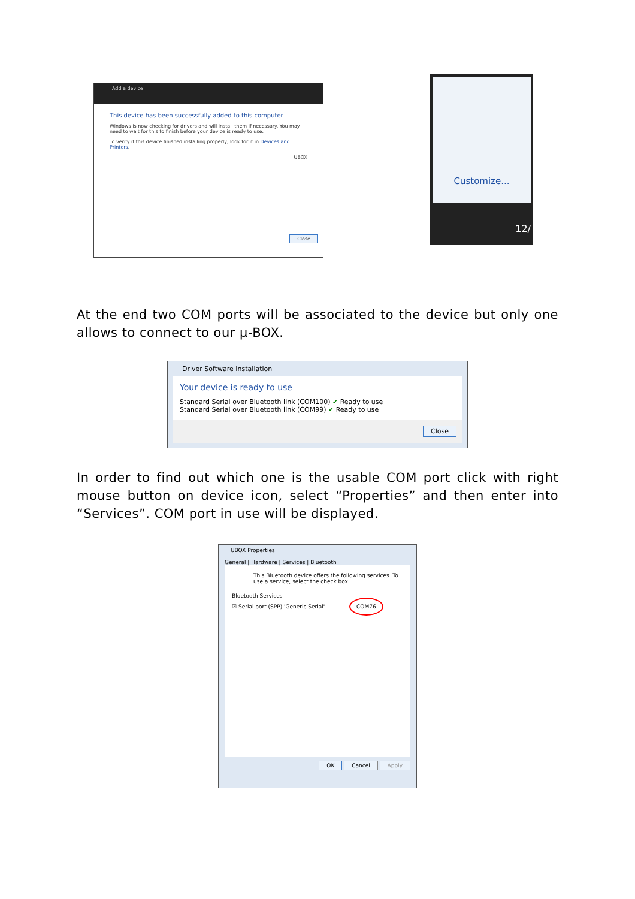Add a device
This device has been successfully added to this computer
Windows is now checking for drivers and will install them if necessary. You may need to wait for this to finish before your device is ready to use.
To verify if this device finished installing properly, look for it in Devices and Printers.
UBOX
Close
Customize...
12/
At the end two COM ports will be associated to the device but only one allows to connect to our µ-BOX.
Driver Software Installation
Your device is ready to use
Standard Serial over Bluetooth link (COM100) ✔ Ready to use
Standard Serial over Bluetooth link (COM99) ✔ Ready to use
Close
In order to find out which one is the usable COM port click with right mouse button on device icon, select “Properties” and then enter into “Services”. COM port in use will be displayed.
UBOX Properties
General | Hardware | Services | Bluetooth
This Bluetooth device offers the following services. To use a service, select the check box.
Bluetooth Services
☑ Serial port (SPP) 'Generic Serial' COM76
OK Cancel Apply